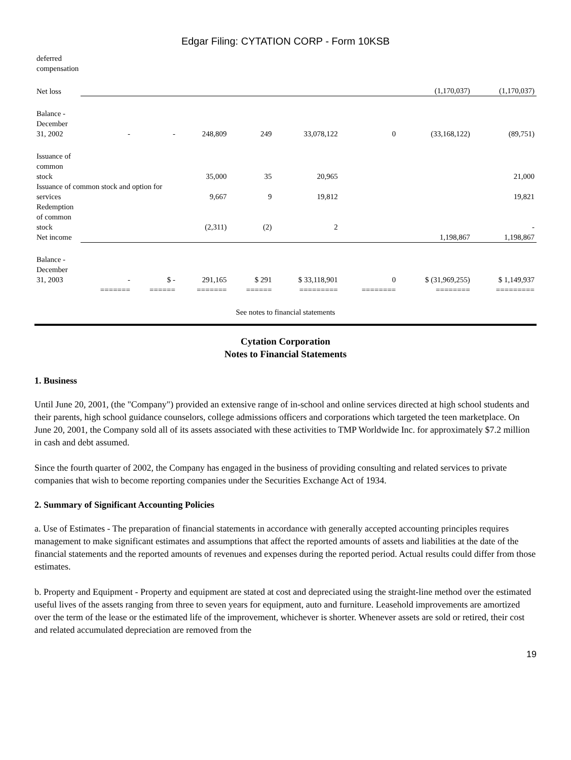Edgar Filing: CYTATION CORP - Form 10KSB
| deferred compensation | | | | | | | | |
| Net loss | | | | | | | (1,170,037) | (1,170,037) |
| Balance - December 31, 2002 | - | - | 248,809 | 249 | 33,078,122 | 0 | (33,168,122) | (89,751) |
| Issuance of common stock | | | 35,000 | 35 | 20,965 | | | 21,000 |
| Issuance of common stock and option for services | | | 9,667 | 9 | 19,812 | | | 19,821 |
| Redemption of common stock | | | (2,311) | (2) | 2 | | | - |
| Net income | | | | | | | 1,198,867 | 1,198,867 |
| Balance - December 31, 2003 | - | $ - | 291,165 | $ 291 | $ 33,118,901 | 0 | $ (31,969,255) | $ 1,149,937 |
| | ======= | ====== | ======= | ====== | ========= | ======== | ======== | ========= |
See notes to financial statements
Cytation Corporation
Notes to Financial Statements
1. Business
Until June 20, 2001, (the "Company") provided an extensive range of in-school and online services directed at high school students and their parents, high school guidance counselors, college admissions officers and corporations which targeted the teen marketplace. On June 20, 2001, the Company sold all of its assets associated with these activities to TMP Worldwide Inc. for approximately $7.2 million in cash and debt assumed.
Since the fourth quarter of 2002, the Company has engaged in the business of providing consulting and related services to private companies that wish to become reporting companies under the Securities Exchange Act of 1934.
2. Summary of Significant Accounting Policies
a. Use of Estimates - The preparation of financial statements in accordance with generally accepted accounting principles requires management to make significant estimates and assumptions that affect the reported amounts of assets and liabilities at the date of the financial statements and the reported amounts of revenues and expenses during the reported period. Actual results could differ from those estimates.
b. Property and Equipment - Property and equipment are stated at cost and depreciated using the straight-line method over the estimated useful lives of the assets ranging from three to seven years for equipment, auto and furniture. Leasehold improvements are amortized over the term of the lease or the estimated life of the improvement, whichever is shorter. Whenever assets are sold or retired, their cost and related accumulated depreciation are removed from the
19